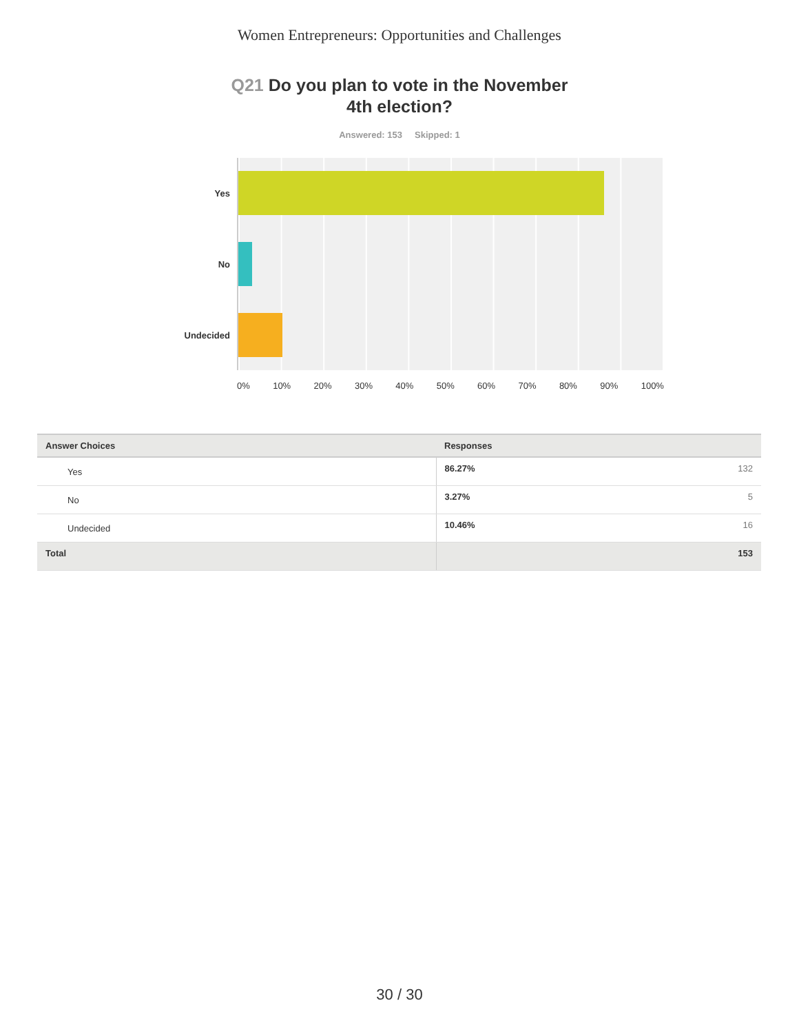Women Entrepreneurs: Opportunities and Challenges
Q21 Do you plan to vote in the November 4th election?
Answered: 153 Skipped: 1
Yes
No
Undecided
0% 10% 20% 30% 40% 50% 60% 70% 80% 90% 100%
| Answer Choices | Responses |
| --- | --- |
| Yes | 86.27% 132 |
| No | 3.27% 5 |
| Undecided | 10.46% 16 |
| Total | 153 |
30 / 30